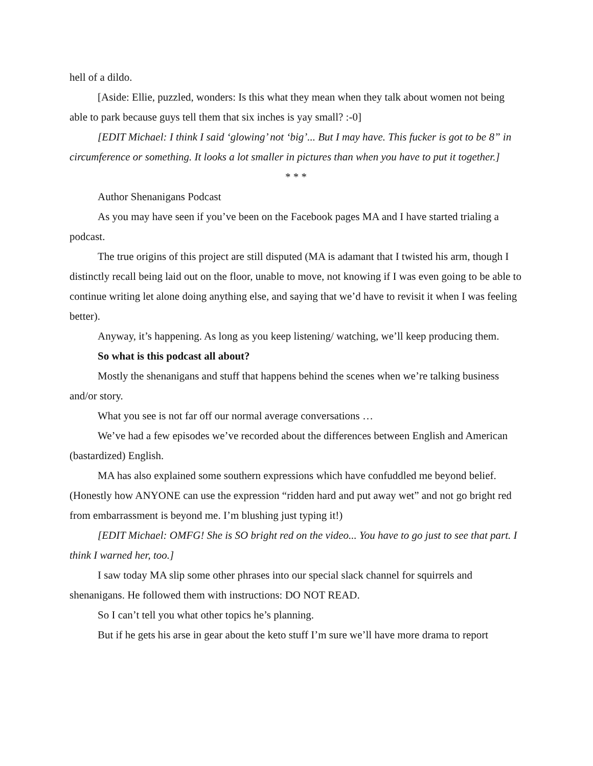hell of a dildo.
[Aside: Ellie, puzzled, wonders: Is this what they mean when they talk about women not being able to park because guys tell them that six inches is yay small? :-0]
[EDIT Michael: I think I said ‘glowing’ not ‘big’... But I may have. This fucker is got to be 8” in circumference or something. It looks a lot smaller in pictures than when you have to put it together.]
* * *
Author Shenanigans Podcast
As you may have seen if you’ve been on the Facebook pages MA and I have started trialing a podcast.
The true origins of this project are still disputed (MA is adamant that I twisted his arm, though I distinctly recall being laid out on the floor, unable to move, not knowing if I was even going to be able to continue writing let alone doing anything else, and saying that we’d have to revisit it when I was feeling better).
Anyway, it’s happening. As long as you keep listening/ watching, we’ll keep producing them.
So what is this podcast all about?
Mostly the shenanigans and stuff that happens behind the scenes when we’re talking business and/or story.
What you see is not far off our normal average conversations …
We’ve had a few episodes we’ve recorded about the differences between English and American (bastardized) English.
MA has also explained some southern expressions which have confuddled me beyond belief. (Honestly how ANYONE can use the expression “ridden hard and put away wet” and not go bright red from embarrassment is beyond me. I’m blushing just typing it!)
[EDIT Michael: OMFG! She is SO bright red on the video... You have to go just to see that part. I think I warned her, too.]
I saw today MA slip some other phrases into our special slack channel for squirrels and shenanigans. He followed them with instructions: DO NOT READ.
So I can’t tell you what other topics he’s planning.
But if he gets his arse in gear about the keto stuff I’m sure we’ll have more drama to report